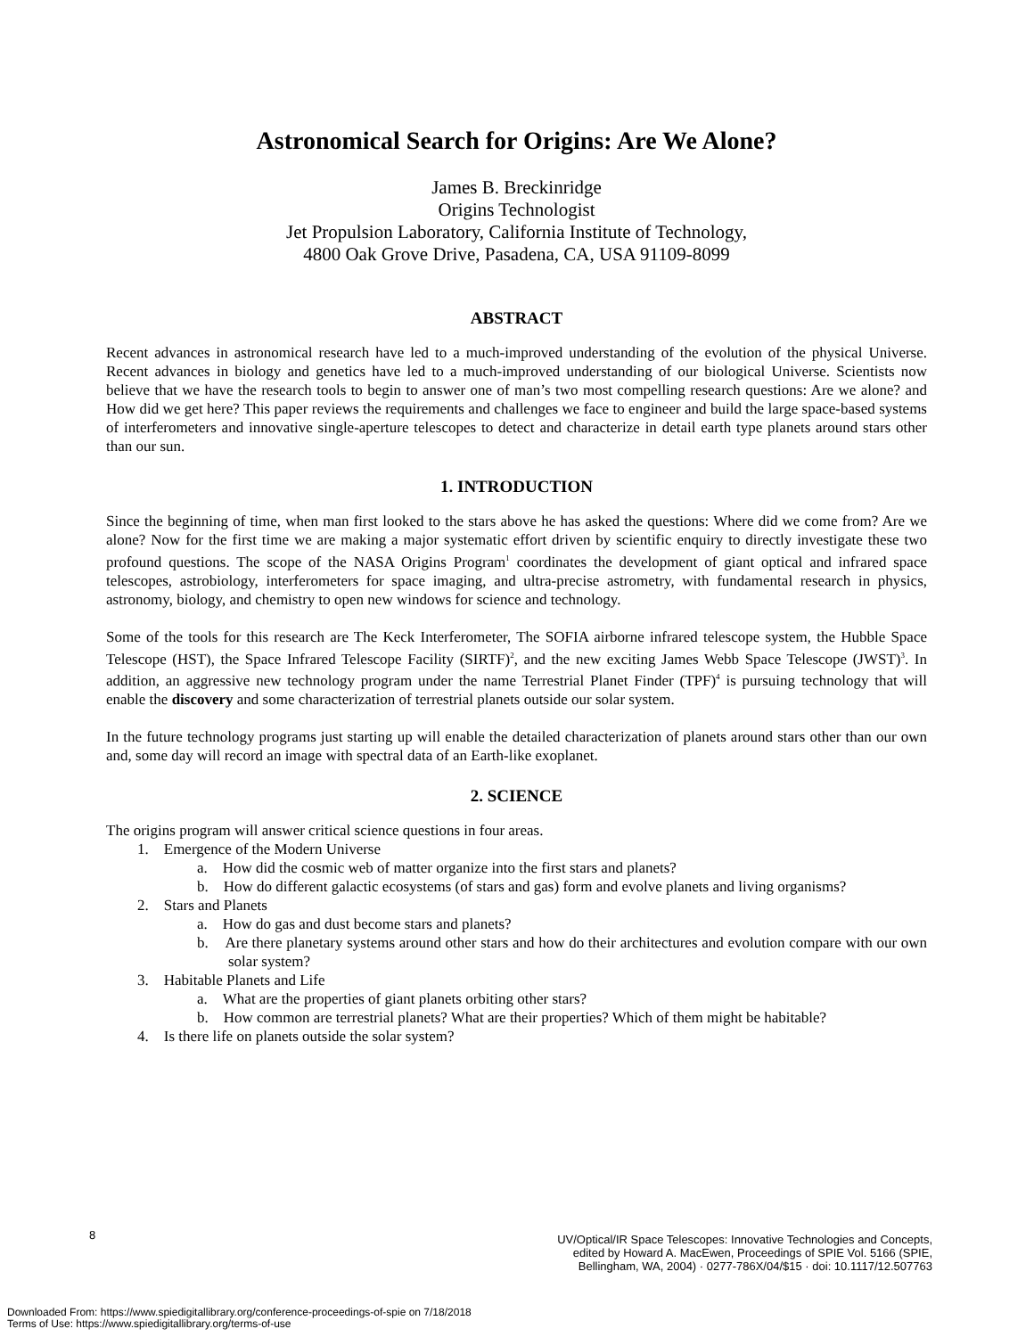Astronomical Search for Origins: Are We Alone?
James B. Breckinridge
Origins Technologist
Jet Propulsion Laboratory, California Institute of Technology,
4800 Oak Grove Drive, Pasadena, CA, USA 91109-8099
ABSTRACT
Recent advances in astronomical research have led to a much-improved understanding of the evolution of the physical Universe. Recent advances in biology and genetics have led to a much-improved understanding of our biological Universe. Scientists now believe that we have the research tools to begin to answer one of man’s two most compelling research questions: Are we alone? and How did we get here? This paper reviews the requirements and challenges we face to engineer and build the large space-based systems of interferometers and innovative single-aperture telescopes to detect and characterize in detail earth type planets around stars other than our sun.
1. INTRODUCTION
Since the beginning of time, when man first looked to the stars above he has asked the questions: Where did we come from? Are we alone? Now for the first time we are making a major systematic effort driven by scientific enquiry to directly investigate these two profound questions. The scope of the NASA Origins Program<sup>1</sup> coordinates the development of giant optical and infrared space telescopes, astrobiology, interferometers for space imaging, and ultra-precise astrometry, with fundamental research in physics, astronomy, biology, and chemistry to open new windows for science and technology.
Some of the tools for this research are The Keck Interferometer, The SOFIA airborne infrared telescope system, the Hubble Space Telescope (HST), the Space Infrared Telescope Facility (SIRTF)<sup>2</sup>, and the new exciting James Webb Space Telescope (JWST)<sup>3</sup>. In addition, an aggressive new technology program under the name Terrestrial Planet Finder (TPF)<sup>4</sup> is pursuing technology that will enable the discovery and some characterization of terrestrial planets outside our solar system.
In the future technology programs just starting up will enable the detailed characterization of planets around stars other than our own and, some day will record an image with spectral data of an Earth-like exoplanet.
2. SCIENCE
The origins program will answer critical science questions in four areas.
1. Emergence of the Modern Universe
a. How did the cosmic web of matter organize into the first stars and planets?
b. How do different galactic ecosystems (of stars and gas) form and evolve planets and living organisms?
2. Stars and Planets
a. How do gas and dust become stars and planets?
b. Are there planetary systems around other stars and how do their architectures and evolution compare with our own solar system?
3. Habitable Planets and Life
a. What are the properties of giant planets orbiting other stars?
b. How common are terrestrial planets? What are their properties? Which of them might be habitable?
4. Is there life on planets outside the solar system?
8
UV/Optical/IR Space Telescopes: Innovative Technologies and Concepts,
edited by Howard A. MacEwen, Proceedings of SPIE Vol. 5166 (SPIE,
Bellingham, WA, 2004) · 0277-786X/04/$15 · doi: 10.1117/12.507763
Downloaded From: https://www.spiedigitallibrary.org/conference-proceedings-of-spie on 7/18/2018
Terms of Use: https://www.spiedigitallibrary.org/terms-of-use